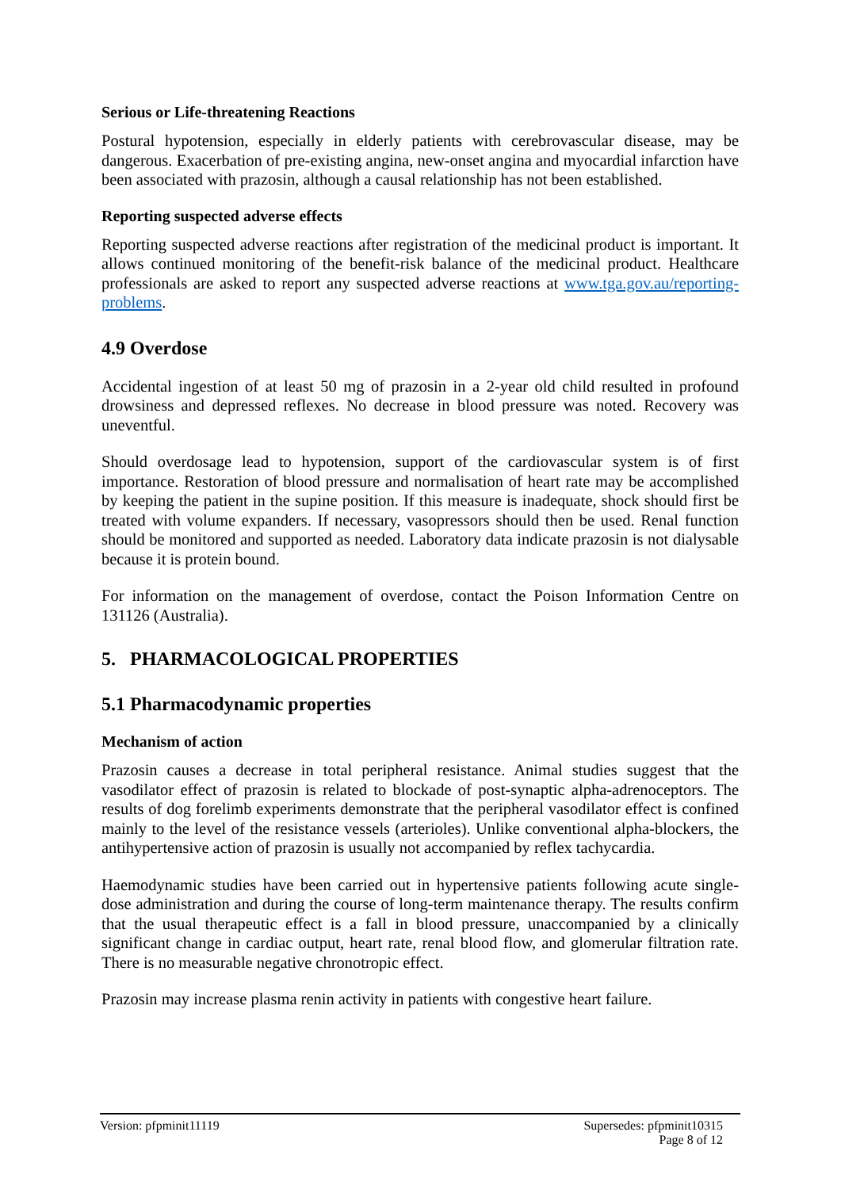Serious or Life-threatening Reactions
Postural hypotension, especially in elderly patients with cerebrovascular disease, may be dangerous. Exacerbation of pre-existing angina, new-onset angina and myocardial infarction have been associated with prazosin, although a causal relationship has not been established.
Reporting suspected adverse effects
Reporting suspected adverse reactions after registration of the medicinal product is important. It allows continued monitoring of the benefit-risk balance of the medicinal product. Healthcare professionals are asked to report any suspected adverse reactions at www.tga.gov.au/reporting-problems.
4.9 Overdose
Accidental ingestion of at least 50 mg of prazosin in a 2-year old child resulted in profound drowsiness and depressed reflexes. No decrease in blood pressure was noted. Recovery was uneventful.
Should overdosage lead to hypotension, support of the cardiovascular system is of first importance. Restoration of blood pressure and normalisation of heart rate may be accomplished by keeping the patient in the supine position. If this measure is inadequate, shock should first be treated with volume expanders. If necessary, vasopressors should then be used. Renal function should be monitored and supported as needed. Laboratory data indicate prazosin is not dialysable because it is protein bound.
For information on the management of overdose, contact the Poison Information Centre on 131126 (Australia).
5. PHARMACOLOGICAL PROPERTIES
5.1 Pharmacodynamic properties
Mechanism of action
Prazosin causes a decrease in total peripheral resistance. Animal studies suggest that the vasodilator effect of prazosin is related to blockade of post-synaptic alpha-adrenoceptors. The results of dog forelimb experiments demonstrate that the peripheral vasodilator effect is confined mainly to the level of the resistance vessels (arterioles). Unlike conventional alpha-blockers, the antihypertensive action of prazosin is usually not accompanied by reflex tachycardia.
Haemodynamic studies have been carried out in hypertensive patients following acute single-dose administration and during the course of long-term maintenance therapy. The results confirm that the usual therapeutic effect is a fall in blood pressure, unaccompanied by a clinically significant change in cardiac output, heart rate, renal blood flow, and glomerular filtration rate. There is no measurable negative chronotropic effect.
Prazosin may increase plasma renin activity in patients with congestive heart failure.
Version: pfpminit11119 Supersedes: pfpminit10315
Page 8 of 12